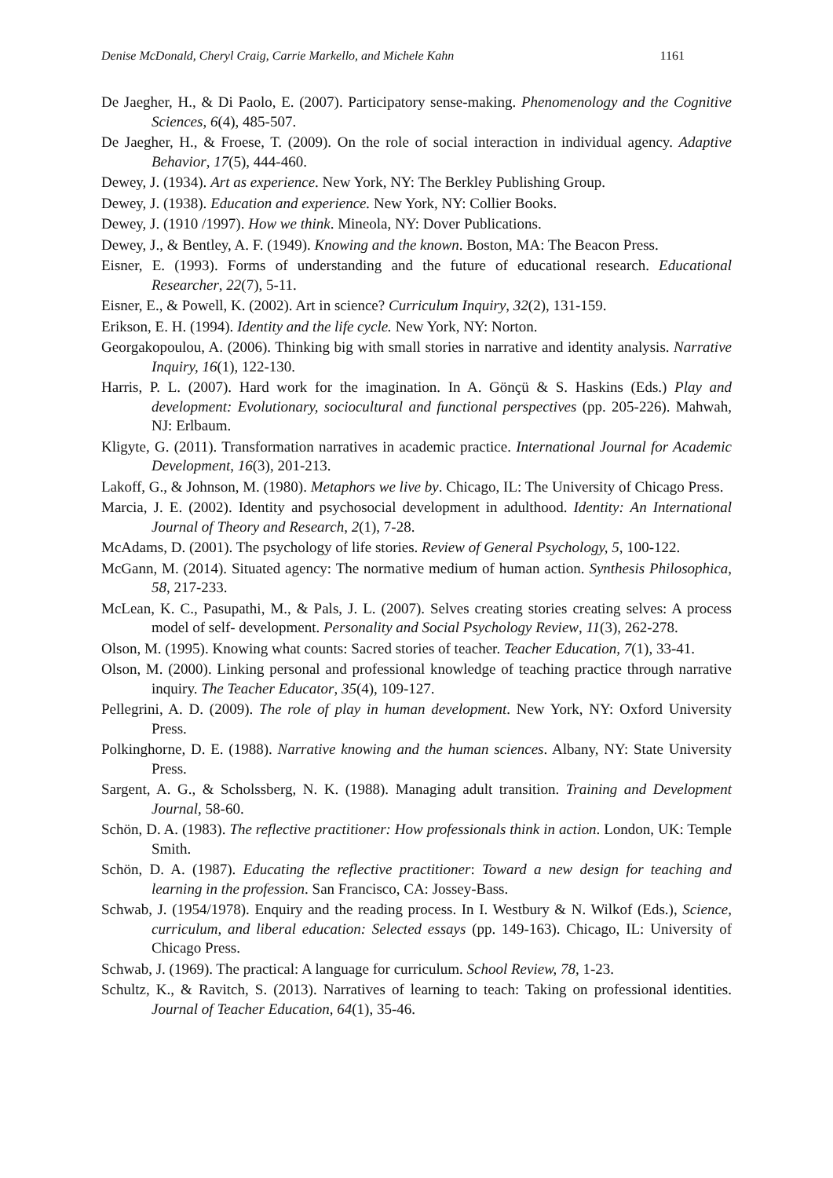Denise McDonald, Cheryl Craig, Carrie Markello, and Michele Kahn 1161
De Jaegher, H., & Di Paolo, E. (2007). Participatory sense-making. Phenomenology and the Cognitive Sciences, 6(4), 485-507.
De Jaegher, H., & Froese, T. (2009). On the role of social interaction in individual agency. Adaptive Behavior, 17(5), 444-460.
Dewey, J. (1934). Art as experience. New York, NY: The Berkley Publishing Group.
Dewey, J. (1938). Education and experience. New York, NY: Collier Books.
Dewey, J. (1910 /1997). How we think. Mineola, NY: Dover Publications.
Dewey, J., & Bentley, A. F. (1949). Knowing and the known. Boston, MA: The Beacon Press.
Eisner, E. (1993). Forms of understanding and the future of educational research. Educational Researcher, 22(7), 5-11.
Eisner, E., & Powell, K. (2002). Art in science? Curriculum Inquiry, 32(2), 131-159.
Erikson, E. H. (1994). Identity and the life cycle. New York, NY: Norton.
Georgakopoulou, A. (2006). Thinking big with small stories in narrative and identity analysis. Narrative Inquiry, 16(1), 122-130.
Harris, P. L. (2007). Hard work for the imagination. In A. Gönçü & S. Haskins (Eds.) Play and development: Evolutionary, sociocultural and functional perspectives (pp. 205-226). Mahwah, NJ: Erlbaum.
Kligyte, G. (2011). Transformation narratives in academic practice. International Journal for Academic Development, 16(3), 201-213.
Lakoff, G., & Johnson, M. (1980). Metaphors we live by. Chicago, IL: The University of Chicago Press.
Marcia, J. E. (2002). Identity and psychosocial development in adulthood. Identity: An International Journal of Theory and Research, 2(1), 7-28.
McAdams, D. (2001). The psychology of life stories. Review of General Psychology, 5, 100-122.
McGann, M. (2014). Situated agency: The normative medium of human action. Synthesis Philosophica, 58, 217-233.
McLean, K. C., Pasupathi, M., & Pals, J. L. (2007). Selves creating stories creating selves: A process model of self- development. Personality and Social Psychology Review, 11(3), 262-278.
Olson, M. (1995). Knowing what counts: Sacred stories of teacher. Teacher Education, 7(1), 33-41.
Olson, M. (2000). Linking personal and professional knowledge of teaching practice through narrative inquiry. The Teacher Educator, 35(4), 109-127.
Pellegrini, A. D. (2009). The role of play in human development. New York, NY: Oxford University Press.
Polkinghorne, D. E. (1988). Narrative knowing and the human sciences. Albany, NY: State University Press.
Sargent, A. G., & Scholssberg, N. K. (1988). Managing adult transition. Training and Development Journal, 58-60.
Schön, D. A. (1983). The reflective practitioner: How professionals think in action. London, UK: Temple Smith.
Schön, D. A. (1987). Educating the reflective practitioner: Toward a new design for teaching and learning in the profession. San Francisco, CA: Jossey-Bass.
Schwab, J. (1954/1978). Enquiry and the reading process. In I. Westbury & N. Wilkof (Eds.), Science, curriculum, and liberal education: Selected essays (pp. 149-163). Chicago, IL: University of Chicago Press.
Schwab, J. (1969). The practical: A language for curriculum. School Review, 78, 1-23.
Schultz, K., & Ravitch, S. (2013). Narratives of learning to teach: Taking on professional identities. Journal of Teacher Education, 64(1), 35-46.